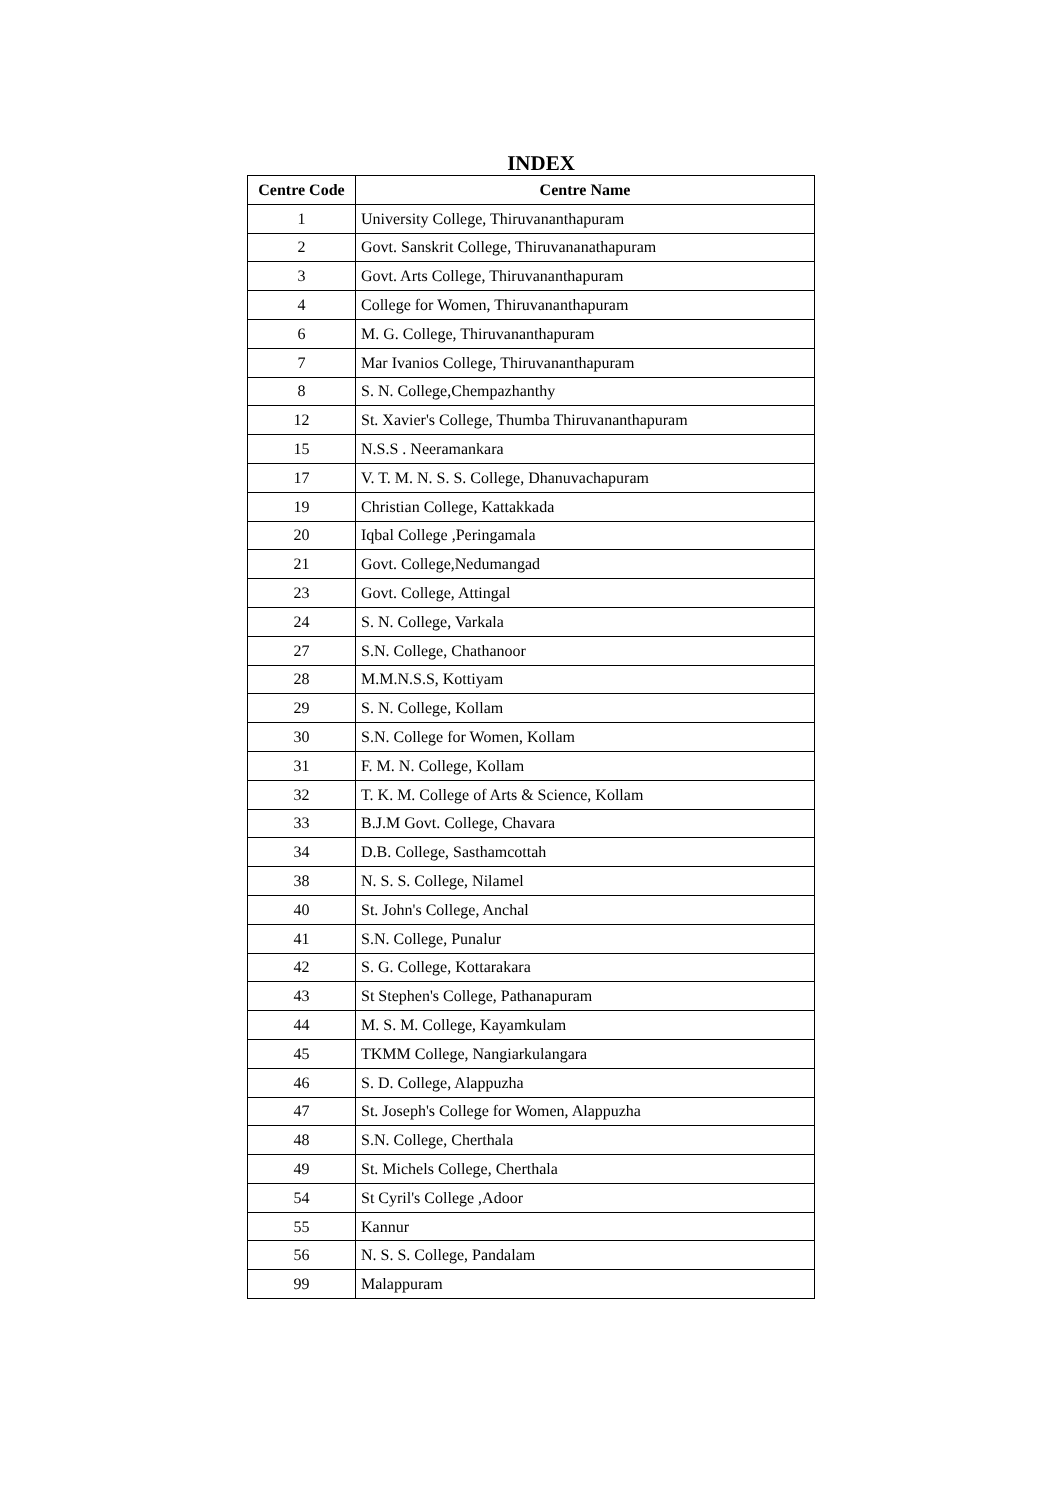INDEX
| Centre Code | Centre Name |
| --- | --- |
| 1 | University College, Thiruvananthapuram |
| 2 | Govt. Sanskrit College, Thiruvananathapuram |
| 3 | Govt. Arts College, Thiruvananthapuram |
| 4 | College for Women, Thiruvananthapuram |
| 6 | M. G. College, Thiruvananthapuram |
| 7 | Mar Ivanios College, Thiruvananthapuram |
| 8 | S. N. College,Chempazhanthy |
| 12 | St. Xavier's College, Thumba Thiruvananthapuram |
| 15 | N.S.S . Neeramankara |
| 17 | V. T. M. N. S. S. College, Dhanuvachapuram |
| 19 | Christian College, Kattakkada |
| 20 | Iqbal College ,Peringamala |
| 21 | Govt. College,Nedumangad |
| 23 | Govt. College, Attingal |
| 24 | S. N. College, Varkala |
| 27 | S.N. College, Chathanoor |
| 28 | M.M.N.S.S, Kottiyam |
| 29 | S. N. College, Kollam |
| 30 | S.N. College for Women, Kollam |
| 31 | F. M. N. College, Kollam |
| 32 | T. K. M. College of Arts & Science, Kollam |
| 33 | B.J.M Govt. College, Chavara |
| 34 | D.B. College, Sasthamcottah |
| 38 | N. S. S. College, Nilamel |
| 40 | St. John's College, Anchal |
| 41 | S.N. College, Punalur |
| 42 | S. G. College, Kottarakara |
| 43 | St Stephen's College, Pathanapuram |
| 44 | M. S. M. College, Kayamkulam |
| 45 | TKMM College, Nangiarkulangara |
| 46 | S. D. College, Alappuzha |
| 47 | St. Joseph's College for Women, Alappuzha |
| 48 | S.N. College, Cherthala |
| 49 | St. Michels College, Cherthala |
| 54 | St Cyril's College ,Adoor |
| 55 | Kannur |
| 56 | N. S. S. College, Pandalam |
| 99 | Malappuram |